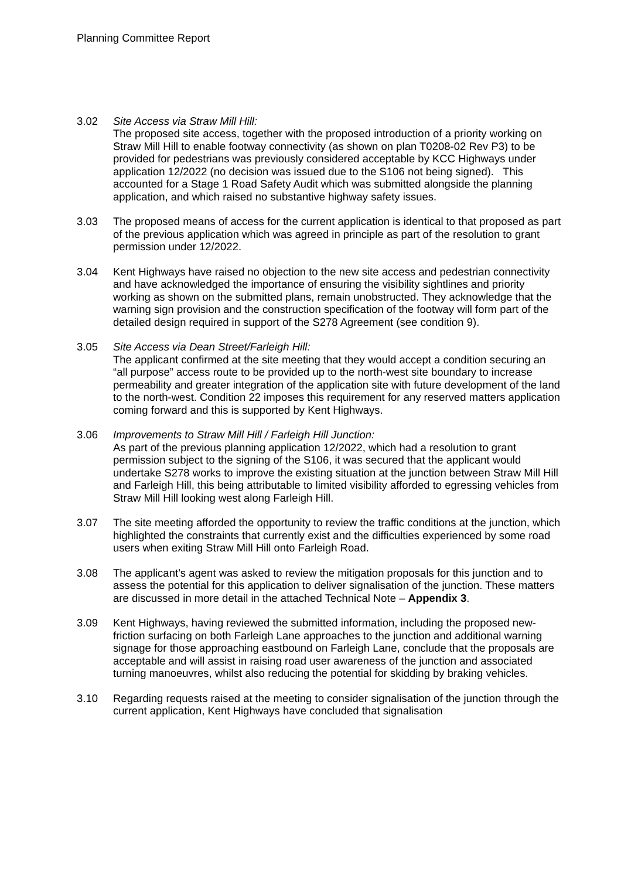Planning Committee Report
3.02 Site Access via Straw Mill Hill:
The proposed site access, together with the proposed introduction of a priority working on Straw Mill Hill to enable footway connectivity (as shown on plan T0208-02 Rev P3) to be provided for pedestrians was previously considered acceptable by KCC Highways under application 12/2022 (no decision was issued due to the S106 not being signed). This accounted for a Stage 1 Road Safety Audit which was submitted alongside the planning application, and which raised no substantive highway safety issues.
3.03 The proposed means of access for the current application is identical to that proposed as part of the previous application which was agreed in principle as part of the resolution to grant permission under 12/2022.
3.04 Kent Highways have raised no objection to the new site access and pedestrian connectivity and have acknowledged the importance of ensuring the visibility sightlines and priority working as shown on the submitted plans, remain unobstructed. They acknowledge that the warning sign provision and the construction specification of the footway will form part of the detailed design required in support of the S278 Agreement (see condition 9).
3.05 Site Access via Dean Street/Farleigh Hill:
The applicant confirmed at the site meeting that they would accept a condition securing an “all purpose” access route to be provided up to the north-west site boundary to increase permeability and greater integration of the application site with future development of the land to the north-west. Condition 22 imposes this requirement for any reserved matters application coming forward and this is supported by Kent Highways.
3.06 Improvements to Straw Mill Hill / Farleigh Hill Junction:
As part of the previous planning application 12/2022, which had a resolution to grant permission subject to the signing of the S106, it was secured that the applicant would undertake S278 works to improve the existing situation at the junction between Straw Mill Hill and Farleigh Hill, this being attributable to limited visibility afforded to egressing vehicles from Straw Mill Hill looking west along Farleigh Hill.
3.07 The site meeting afforded the opportunity to review the traffic conditions at the junction, which highlighted the constraints that currently exist and the difficulties experienced by some road users when exiting Straw Mill Hill onto Farleigh Road.
3.08 The applicant’s agent was asked to review the mitigation proposals for this junction and to assess the potential for this application to deliver signalisation of the junction. These matters are discussed in more detail in the attached Technical Note – Appendix 3.
3.09 Kent Highways, having reviewed the submitted information, including the proposed new-friction surfacing on both Farleigh Lane approaches to the junction and additional warning signage for those approaching eastbound on Farleigh Lane, conclude that the proposals are acceptable and will assist in raising road user awareness of the junction and associated turning manoeuvres, whilst also reducing the potential for skidding by braking vehicles.
3.10 Regarding requests raised at the meeting to consider signalisation of the junction through the current application, Kent Highways have concluded that signalisation